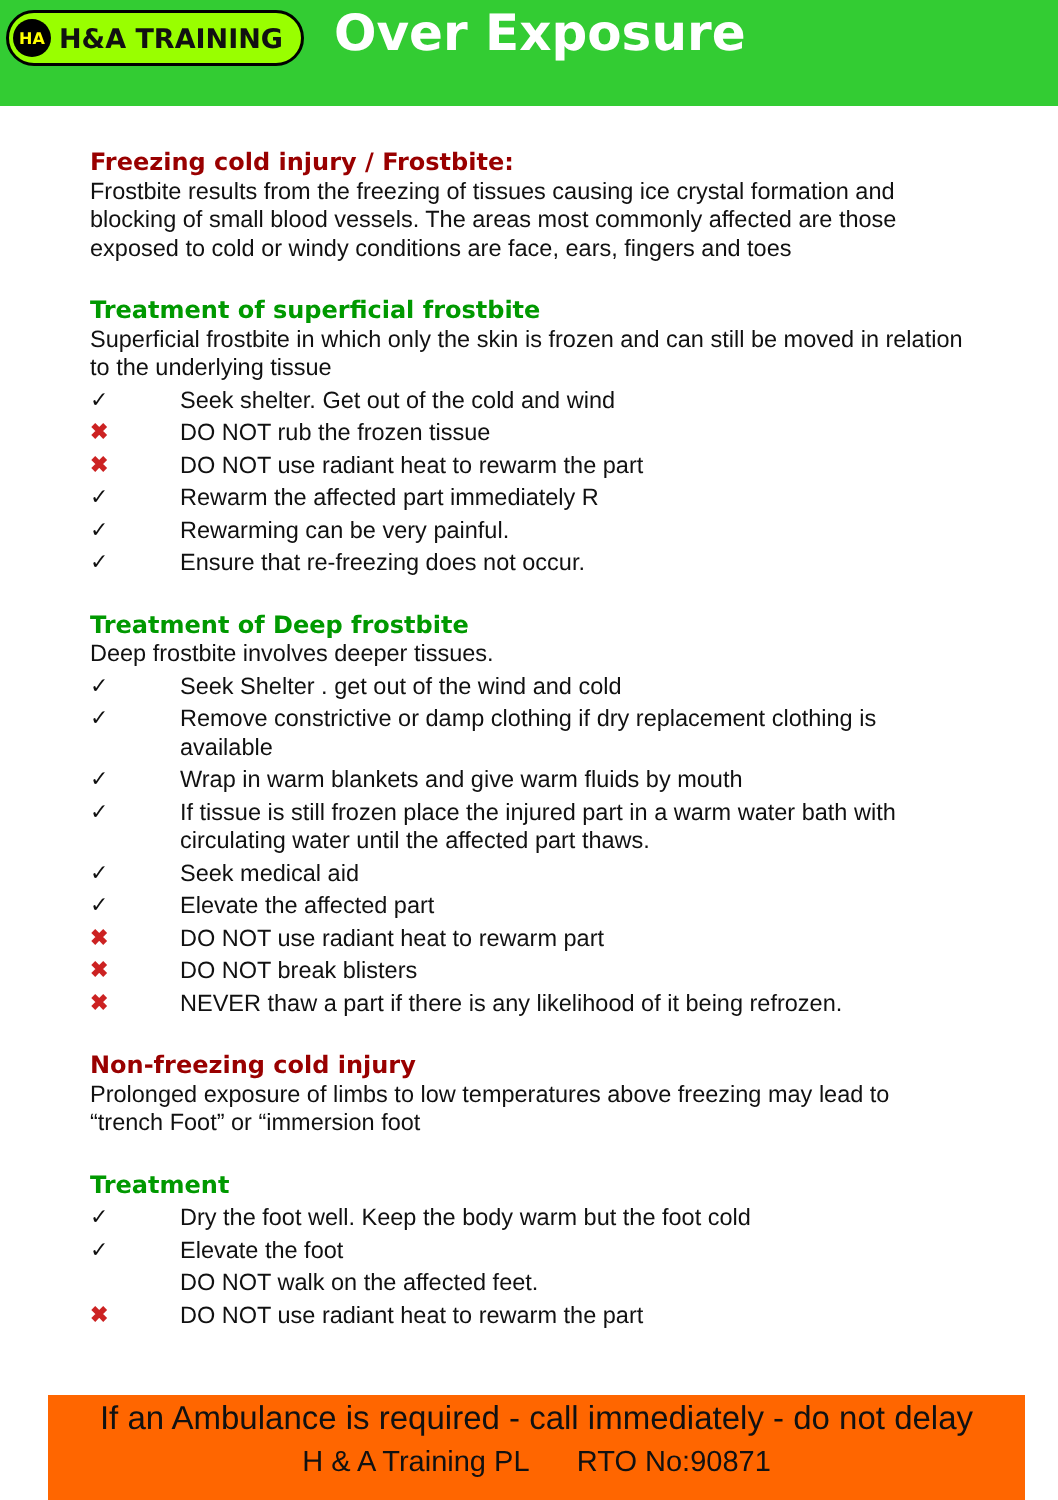HA H&A TRAINING
Over Exposure
Freezing cold injury / Frostbite:
Frostbite results from the freezing of tissues causing ice crystal formation and blocking of small blood vessels. The areas most commonly affected are those exposed to cold or windy conditions are face, ears, fingers and toes
Treatment of superficial frostbite
Superficial frostbite in which only the skin is frozen and can still be moved in relation to the underlying tissue
✓ Seek shelter. Get out of the cold and wind
✖ DO NOT rub the frozen tissue
✖ DO NOT use radiant heat to rewarm the part
✓ Rewarm the affected part immediately R
✓ Rewarming can be very painful.
✓ Ensure that re-freezing does not occur.
Treatment of Deep frostbite
Deep frostbite involves deeper tissues.
✓ Seek Shelter . get out of the wind and cold
✓ Remove constrictive or damp clothing if dry replacement clothing is available
✓ Wrap in warm blankets and give warm fluids by mouth
✓ If tissue is still frozen place the injured part in a warm water bath with circulating water until the affected part thaws.
✓ Seek medical aid
✓ Elevate the affected part
✖ DO NOT use radiant heat to rewarm part
✖ DO NOT break blisters
✖ NEVER thaw a part if there is any likelihood of it being refrozen.
Non-freezing cold injury
Prolonged exposure of limbs to low temperatures above freezing may lead to “trench Foot” or “immersion foot
Treatment
✓ Dry the foot well. Keep the body warm but the foot cold
✓ Elevate the foot
DO NOT walk on the affected feet.
✖ DO NOT use radiant heat to rewarm the part
If an Ambulance is required - call immediately - do not delay
H & A Training PL RTO No:90871